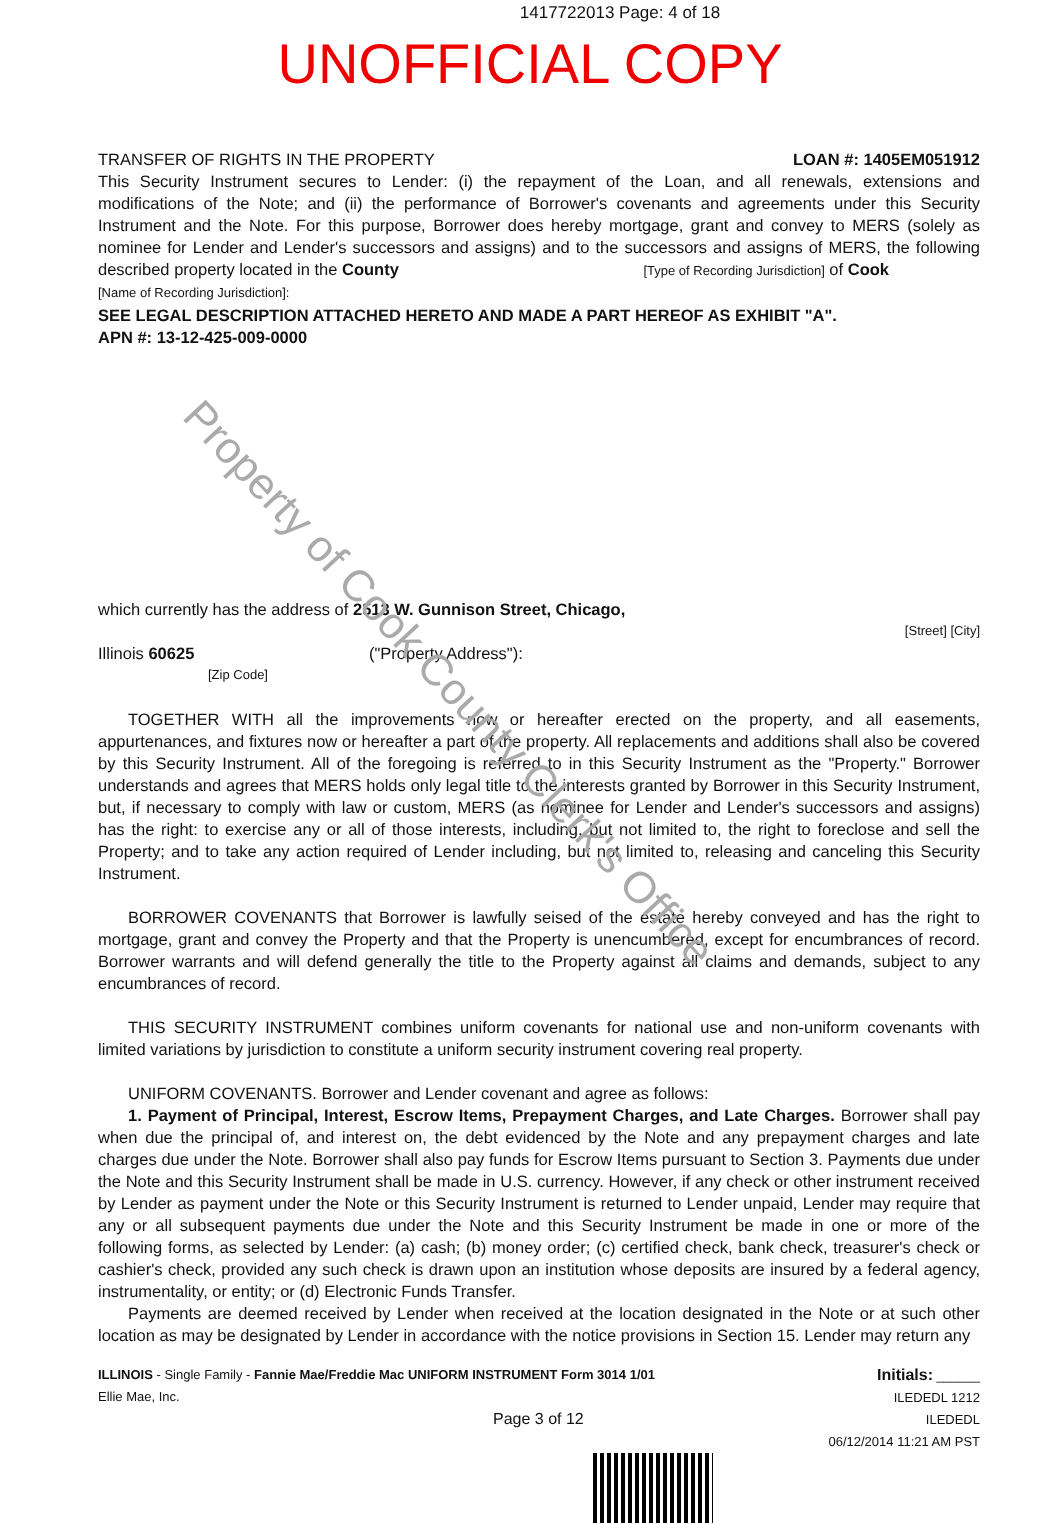1417722013 Page: 4 of 18
UNOFFICIAL COPY
TRANSFER OF RIGHTS IN THE PROPERTY LOAN #: 1405EM051912
This Security Instrument secures to Lender: (i) the repayment of the Loan, and all renewals, extensions and modifications of the Note; and (ii) the performance of Borrower's covenants and agreements under this Security Instrument and the Note. For this purpose, Borrower does hereby mortgage, grant and convey to MERS (solely as nominee for Lender and Lender's successors and assigns) and to the successors and assigns of MERS, the following described property located in the County [Type of Recording Jurisdiction] of Cook
[Name of Recording Jurisdiction]:
SEE LEGAL DESCRIPTION ATTACHED HERETO AND MADE A PART HEREOF AS EXHIBIT "A".
APN #: 13-12-425-009-0000
which currently has the address of 2513 W. Gunnison Street, Chicago,
[Street] [City]
Illinois 60625 ("Property Address"):
[Zip Code]
TOGETHER WITH all the improvements now or hereafter erected on the property, and all easements, appurtenances, and fixtures now or hereafter a part of the property. All replacements and additions shall also be covered by this Security Instrument. All of the foregoing is referred to in this Security Instrument as the "Property." Borrower understands and agrees that MERS holds only legal title to the interests granted by Borrower in this Security Instrument, but, if necessary to comply with law or custom, MERS (as nominee for Lender and Lender's successors and assigns) has the right: to exercise any or all of those interests, including, but not limited to, the right to foreclose and sell the Property; and to take any action required of Lender including, but not limited to, releasing and canceling this Security Instrument.
BORROWER COVENANTS that Borrower is lawfully seised of the estate hereby conveyed and has the right to mortgage, grant and convey the Property and that the Property is unencumbered, except for encumbrances of record. Borrower warrants and will defend generally the title to the Property against all claims and demands, subject to any encumbrances of record.
THIS SECURITY INSTRUMENT combines uniform covenants for national use and non-uniform covenants with limited variations by jurisdiction to constitute a uniform security instrument covering real property.
UNIFORM COVENANTS. Borrower and Lender covenant and agree as follows:
1. Payment of Principal, Interest, Escrow Items, Prepayment Charges, and Late Charges. Borrower shall pay when due the principal of, and interest on, the debt evidenced by the Note and any prepayment charges and late charges due under the Note. Borrower shall also pay funds for Escrow Items pursuant to Section 3. Payments due under the Note and this Security Instrument shall be made in U.S. currency. However, if any check or other instrument received by Lender as payment under the Note or this Security Instrument is returned to Lender unpaid, Lender may require that any or all subsequent payments due under the Note and this Security Instrument be made in one or more of the following forms, as selected by Lender: (a) cash; (b) money order; (c) certified check, bank check, treasurer's check or cashier's check, provided any such check is drawn upon an institution whose deposits are insured by a federal agency, instrumentality, or entity; or (d) Electronic Funds Transfer.
Payments are deemed received by Lender when received at the location designated in the Note or at such other location as may be designated by Lender in accordance with the notice provisions in Section 15. Lender may return any
ILLINOIS - Single Family - Fannie Mae/Freddie Mac UNIFORM INSTRUMENT Form 3014 1/01
Ellie Mae, Inc.
Page 3 of 12
Initials: ______
ILEDEDL 1212
ILEDEDL
06/12/2014 11:21 AM PST
Property of Cook County Clerk's Office